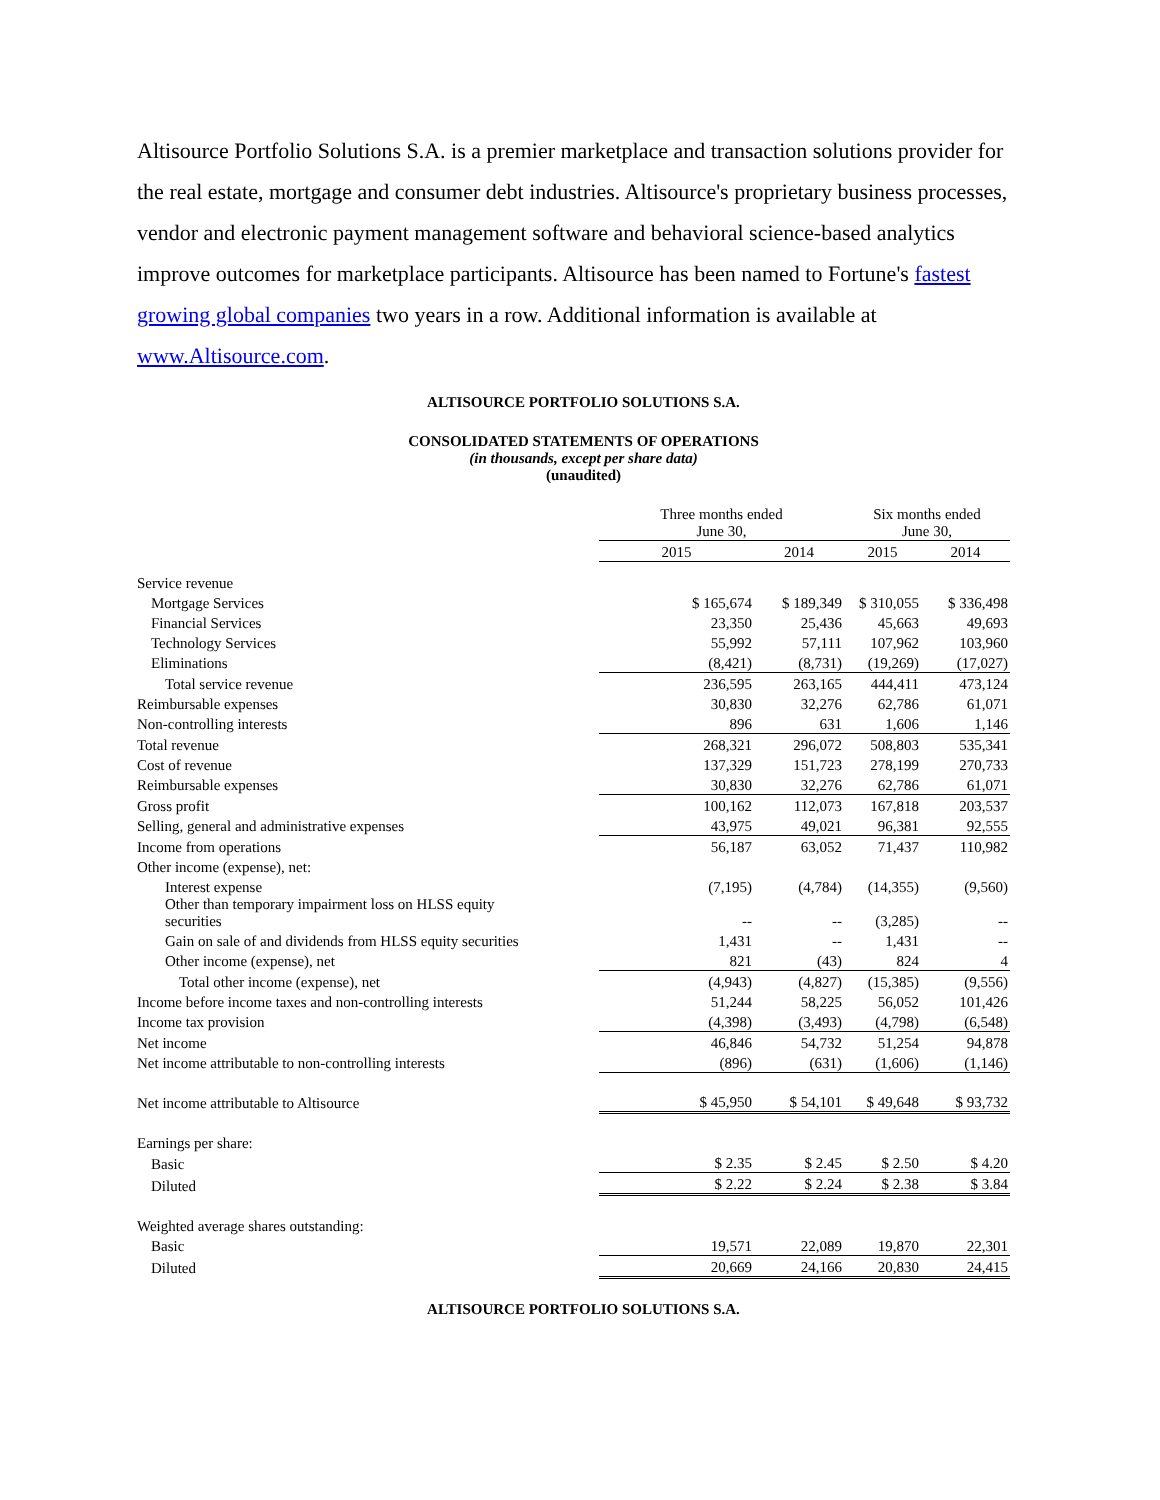Altisource Portfolio Solutions S.A. is a premier marketplace and transaction solutions provider for the real estate, mortgage and consumer debt industries. Altisource's proprietary business processes, vendor and electronic payment management software and behavioral science-based analytics improve outcomes for marketplace participants. Altisource has been named to Fortune's fastest growing global companies two years in a row. Additional information is available at www.Altisource.com.
ALTISOURCE PORTFOLIO SOLUTIONS S.A.
CONSOLIDATED STATEMENTS OF OPERATIONS
(in thousands, except per share data)
(unaudited)
| | Three months ended June 30, | | Six months ended June 30, | |
| | 2015 | 2014 | 2015 | 2014 |
| Service revenue | | | | |
| Mortgage Services | $ 165,674 | $ 189,349 | $ 310,055 | $ 336,498 |
| Financial Services | 23,350 | 25,436 | 45,663 | 49,693 |
| Technology Services | 55,992 | 57,111 | 107,962 | 103,960 |
| Eliminations | (8,421) | (8,731) | (19,269) | (17,027) |
| Total service revenue | 236,595 | 263,165 | 444,411 | 473,124 |
| Reimbursable expenses | 30,830 | 32,276 | 62,786 | 61,071 |
| Non-controlling interests | 896 | 631 | 1,606 | 1,146 |
| Total revenue | 268,321 | 296,072 | 508,803 | 535,341 |
| Cost of revenue | 137,329 | 151,723 | 278,199 | 270,733 |
| Reimbursable expenses | 30,830 | 32,276 | 62,786 | 61,071 |
| Gross profit | 100,162 | 112,073 | 167,818 | 203,537 |
| Selling, general and administrative expenses | 43,975 | 49,021 | 96,381 | 92,555 |
| Income from operations | 56,187 | 63,052 | 71,437 | 110,982 |
| Other income (expense), net: | | | | |
| Interest expense | (7,195) | (4,784) | (14,355) | (9,560) |
| Other than temporary impairment loss on HLSS equity securities | -- | -- | (3,285) | -- |
| Gain on sale of and dividends from HLSS equity securities | 1,431 | -- | 1,431 | -- |
| Other income (expense), net | 821 | (43) | 824 | 4 |
| Total other income (expense), net | (4,943) | (4,827) | (15,385) | (9,556) |
| Income before income taxes and non-controlling interests | 51,244 | 58,225 | 56,052 | 101,426 |
| Income tax provision | (4,398) | (3,493) | (4,798) | (6,548) |
| Net income | 46,846 | 54,732 | 51,254 | 94,878 |
| Net income attributable to non-controlling interests | (896) | (631) | (1,606) | (1,146) |
| Net income attributable to Altisource | $ 45,950 | $ 54,101 | $ 49,648 | $ 93,732 |
| Earnings per share: | | | | |
| Basic | $ 2.35 | $ 2.45 | $ 2.50 | $ 4.20 |
| Diluted | $ 2.22 | $ 2.24 | $ 2.38 | $ 3.84 |
| Weighted average shares outstanding: | | | | |
| Basic | 19,571 | 22,089 | 19,870 | 22,301 |
| Diluted | 20,669 | 24,166 | 20,830 | 24,415 |
ALTISOURCE PORTFOLIO SOLUTIONS S.A.